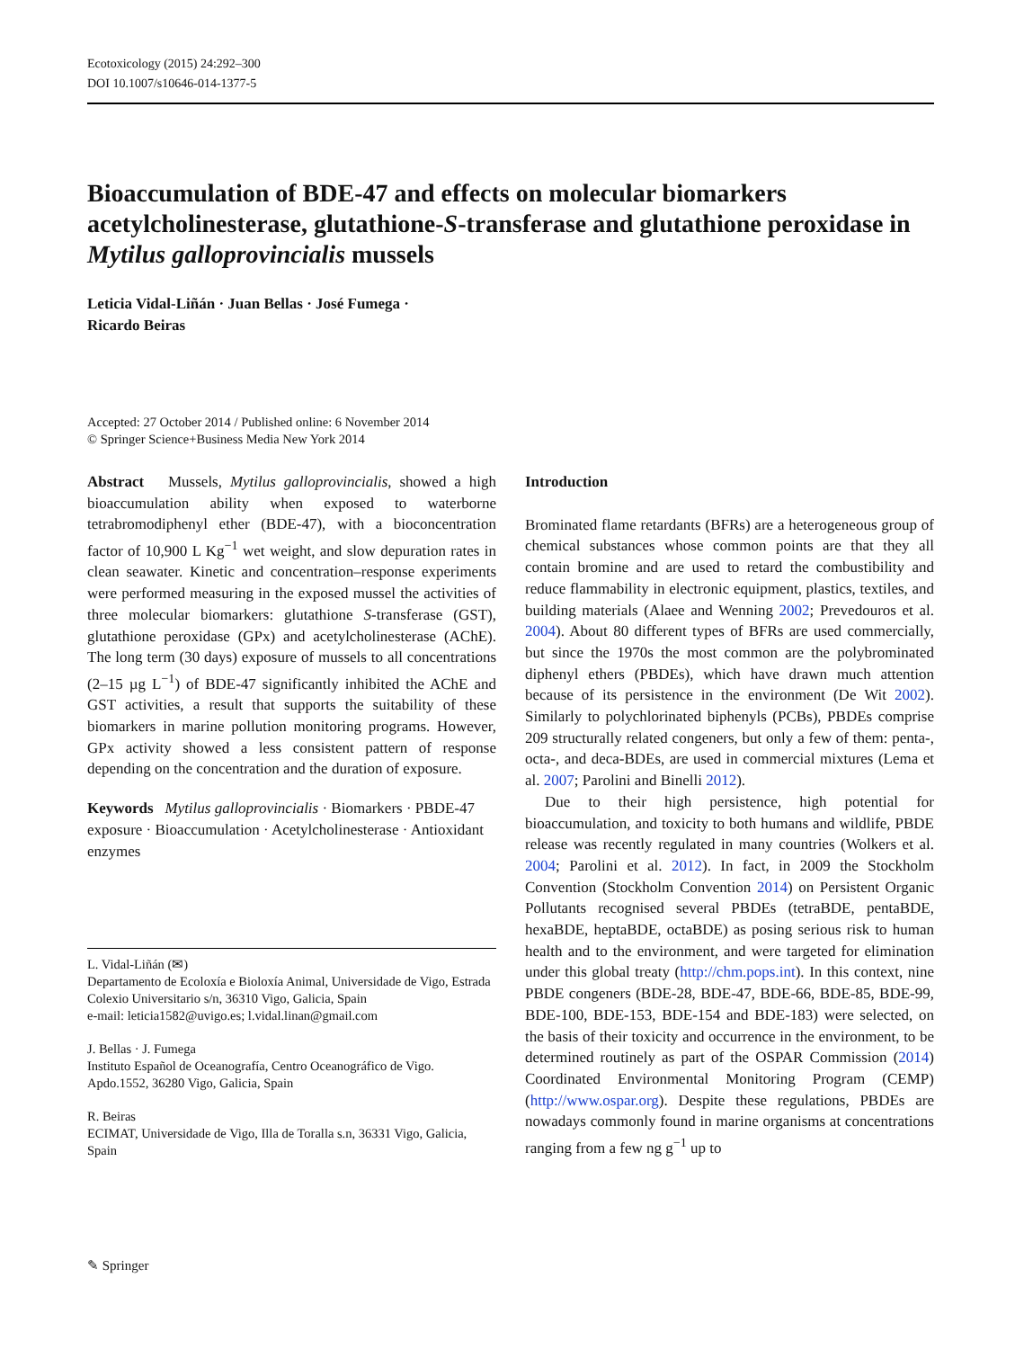Ecotoxicology (2015) 24:292–300
DOI 10.1007/s10646-014-1377-5
Bioaccumulation of BDE-47 and effects on molecular biomarkers acetylcholinesterase, glutathione-S-transferase and glutathione peroxidase in Mytilus galloprovincialis mussels
Leticia Vidal-Liñán · Juan Bellas · José Fumega ·
Ricardo Beiras
Accepted: 27 October 2014 / Published online: 6 November 2014
© Springer Science+Business Media New York 2014
Abstract Mussels, Mytilus galloprovincialis, showed a high bioaccumulation ability when exposed to waterborne tetrabromodiphenyl ether (BDE-47), with a bioconcentration factor of 10,900 L Kg<sup>−1</sup> wet weight, and slow depuration rates in clean seawater. Kinetic and concentration–response experiments were performed measuring in the exposed mussel the activities of three molecular biomarkers: glutathione S-transferase (GST), glutathione peroxidase (GPx) and acetylcholinesterase (AChE). The long term (30 days) exposure of mussels to all concentrations (2–15 µg L<sup>−1</sup>) of BDE-47 significantly inhibited the AChE and GST activities, a result that supports the suitability of these biomarkers in marine pollution monitoring programs. However, GPx activity showed a less consistent pattern of response depending on the concentration and the duration of exposure.
Keywords Mytilus galloprovincialis · Biomarkers · PBDE-47 exposure · Bioaccumulation · Acetylcholinesterase · Antioxidant enzymes
L. Vidal-Liñán (✉)
Departamento de Ecoloxía e Bioloxía Animal, Universidade de Vigo, Estrada Colexio Universitario s/n, 36310 Vigo, Galicia, Spain
e-mail: leticia1582@uvigo.es; l.vidal.linan@gmail.com
J. Bellas · J. Fumega
Instituto Español de Oceanografía, Centro Oceanográfico de Vigo. Apdo.1552, 36280 Vigo, Galicia, Spain
R. Beiras
ECIMAT, Universidade de Vigo, Illa de Toralla s.n, 36331 Vigo, Galicia, Spain
Introduction
Brominated flame retardants (BFRs) are a heterogeneous group of chemical substances whose common points are that they all contain bromine and are used to retard the combustibility and reduce flammability in electronic equipment, plastics, textiles, and building materials (Alaee and Wenning 2002; Prevedouros et al. 2004). About 80 different types of BFRs are used commercially, but since the 1970s the most common are the polybrominated diphenyl ethers (PBDEs), which have drawn much attention because of its persistence in the environment (De Wit 2002). Similarly to polychlorinated biphenyls (PCBs), PBDEs comprise 209 structurally related congeners, but only a few of them: penta-, octa-, and deca-BDEs, are used in commercial mixtures (Lema et al. 2007; Parolini and Binelli 2012).
Due to their high persistence, high potential for bioaccumulation, and toxicity to both humans and wildlife, PBDE release was recently regulated in many countries (Wolkers et al. 2004; Parolini et al. 2012). In fact, in 2009 the Stockholm Convention (Stockholm Convention 2014) on Persistent Organic Pollutants recognised several PBDEs (tetraBDE, pentaBDE, hexaBDE, heptaBDE, octaBDE) as posing serious risk to human health and to the environment, and were targeted for elimination under this global treaty (http://chm.pops.int). In this context, nine PBDE congeners (BDE-28, BDE-47, BDE-66, BDE-85, BDE-99, BDE-100, BDE-153, BDE-154 and BDE-183) were selected, on the basis of their toxicity and occurrence in the environment, to be determined routinely as part of the OSPAR Commission (2014) Coordinated Environmental Monitoring Program (CEMP) (http://www.ospar.org). Despite these regulations, PBDEs are nowadays commonly found in marine organisms at concentrations ranging from a few ng g<sup>−1</sup> up to
✎ Springer